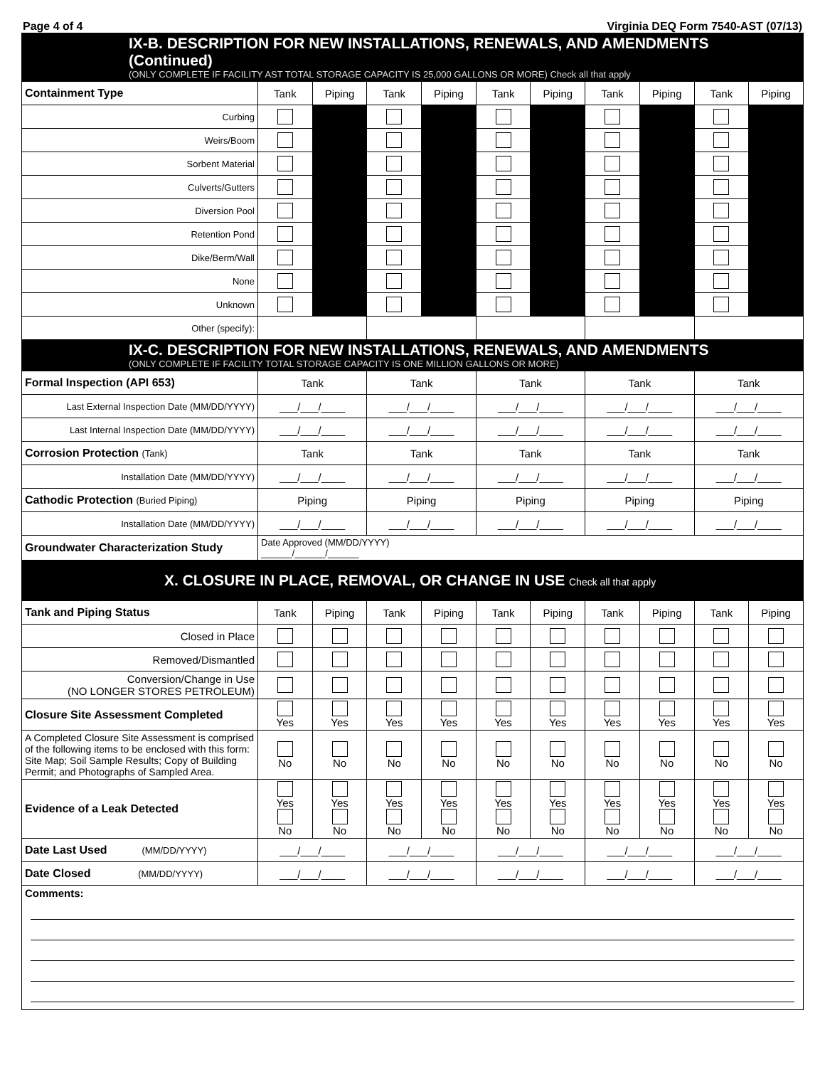Page 4 of 4 Virginia DEQ Form 7540-AST (07/13)
| IX-B. DESCRIPTION FOR NEW INSTALLATIONS, RENEWALS, AND AMENDMENTS (Continued) (ONLY COMPLETE IF FACILITY AST TOTAL STORAGE CAPACITY IS 25,000 GALLONS OR MORE) Check all that apply | | | | | | | | | | |
| Containment Type | Tank | Piping | Tank | Piping | Tank | Piping | Tank | Piping | Tank | Piping |
| Curbing | | | | | | | | | | |
| Weirs/Boom | | | | | | | | | | |
| Sorbent Material | | | | | | | | | | |
| Culverts/Gutters | | | | | | | | | | |
| Diversion Pool | | | | | | | | | | |
| Retention Pond | | | | | | | | | | |
| Dike/Berm/Wall | | | | | | | | | | |
| None | | | | | | | | | | |
| Unknown | | | | | | | | | | |
| Other (specify): | | | | | | | | | | |
| IX-C. DESCRIPTION FOR NEW INSTALLATIONS, RENEWALS, AND AMENDMENTS (ONLY COMPLETE IF FACILITY TOTAL STORAGE CAPACITY IS ONE MILLION GALLONS OR MORE) | | | | | | | | | | |
| Formal Inspection (API 653) | Tank | | Tank | | Tank | | Tank | | Tank | |
| Last External Inspection Date (MM/DD/YYYY) | ___/___/____ | | ___/___/____ | | ___/___/____ | | ___/___/____ | | ___/___/____ | |
| Last Internal Inspection Date (MM/DD/YYYY) | ___/___/____ | | ___/___/____ | | ___/___/____ | | ___/___/____ | | ___/___/____ | |
| Corrosion Protection (Tank) | Tank | | Tank | | Tank | | Tank | | Tank | |
| Installation Date (MM/DD/YYYY) | ___/___/____ | | ___/___/____ | | ___/___/____ | | ___/___/____ | | ___/___/____ | |
| Cathodic Protection (Buried Piping) | Piping | | Piping | | Piping | | Piping | | Piping | |
| Installation Date (MM/DD/YYYY) | ___/___/____ | | ___/___/____ | | ___/___/____ | | ___/___/____ | | ___/___/____ | |
| Groundwater Characterization Study | Date Approved (MM/DD/YYYY) ______/______/______ | | | | | | | | | |
| X. CLOSURE IN PLACE, REMOVAL, OR CHANGE IN USE Check all that apply | | | | | | | | | | |
| Tank and Piping Status | Tank | Piping | Tank | Piping | Tank | Piping | Tank | Piping | Tank | Piping |
| Closed in Place | | | | | | | | | | |
| Removed/Dismantled | | | | | | | | | | |
| Conversion/Change in Use (NO LONGER STORES PETROLEUM) | | | | | | | | | | |
| Closure Site Assessment Completed | Yes | Yes | Yes | Yes | Yes | Yes | Yes | Yes | Yes | Yes |
| A Completed Closure Site Assessment is comprised of the following items to be enclosed with this form: Site Map; Soil Sample Results; Copy of Building Permit; and Photographs of Sampled Area. | No | No | No | No | No | No | No | No | No | No |
| Evidence of a Leak Detected | Yes No | Yes No | Yes No | Yes No | Yes No | Yes No | Yes No | Yes No | Yes No | Yes No |
| Date Last Used (MM/DD/YYYY) | ___/___/____ | | ___/___/____ | | ___/___/____ | | ___/___/____ | | ___/___/____ | |
| Date Closed (MM/DD/YYYY) | ___/___/____ | | ___/___/____ | | ___/___/____ | | ___/___/____ | | ___/___/____ | |
| Comments: | | | | | | | | | | |